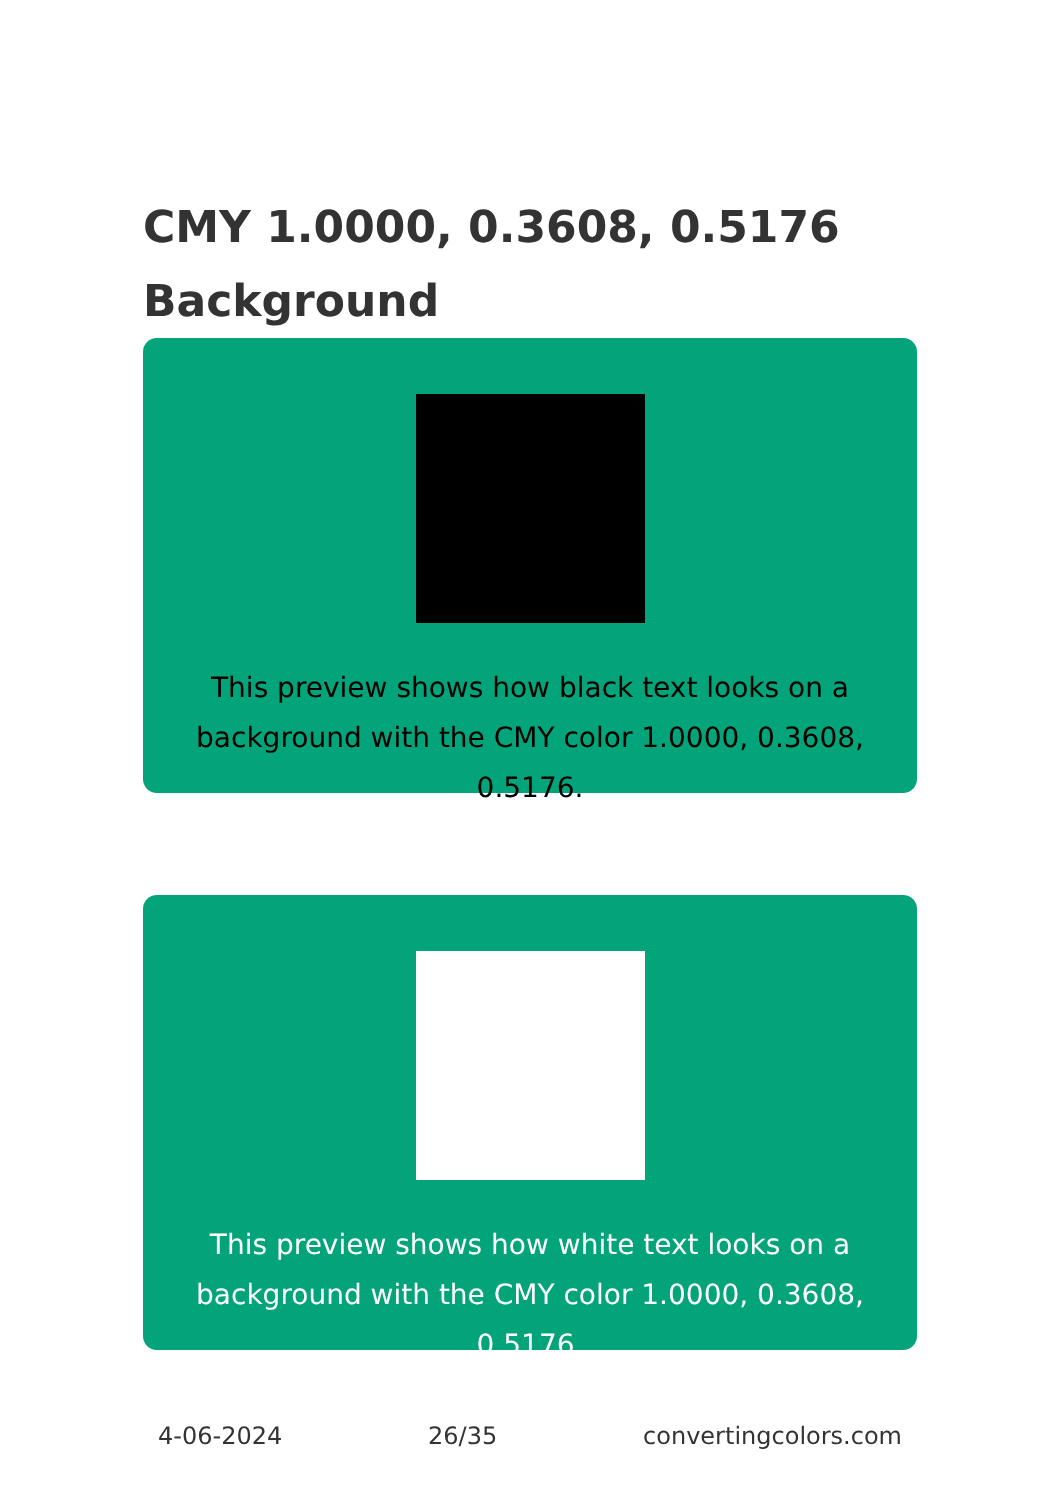CMY 1.0000, 0.3608, 0.5176
Background
This preview shows how black text looks on a
background with the CMY color 1.0000, 0.3608, 0.5176.
This preview shows how white text looks on a
background with the CMY color 1.0000, 0.3608, 0.5176.
4-06-2024 26/35 convertingcolors.com